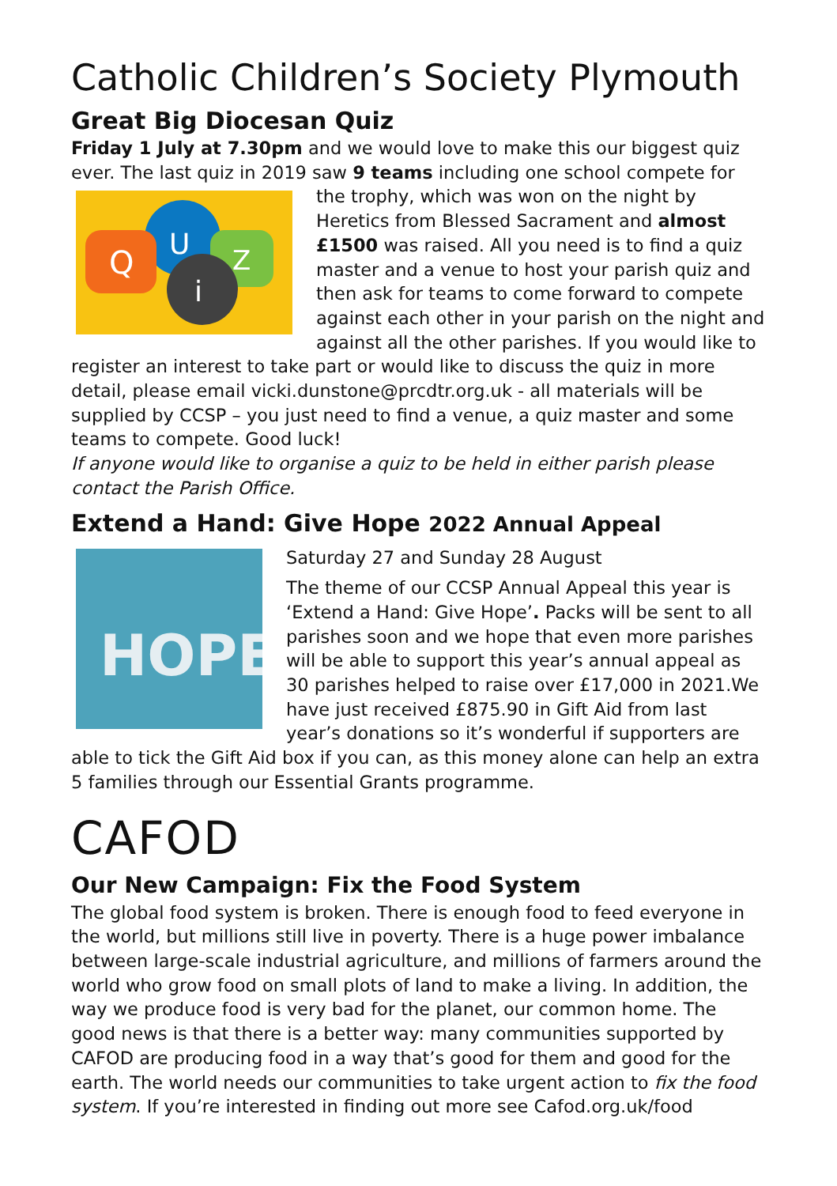Catholic Children’s Society Plymouth
Great Big Diocesan Quiz
Friday 1 July at 7.30pm and we would love to make this our biggest quiz ever. The last quiz in 2019 saw 9 teams including one school compete for the
Q
U
Z
i
trophy, which was won on the night by Heretics from Blessed Sacrament and almost £1500 was raised. All you need is to find a quiz master and a venue to host your parish quiz and then ask for teams to come forward to compete against each other in your parish on the night and against all the other parishes. If you would like to register an interest to take part or would like to discuss the quiz in more detail, please email vicki.dunstone@prcdtr.org.uk - all materials will be supplied by CCSP – you just need to find a venue, a quiz master and some teams to compete. Good luck!
If anyone would like to organise a quiz to be held in either parish please contact the Parish Office.
Extend a Hand: Give Hope 2022 Annual Appeal
HOPE
Saturday 27 and Sunday 28 August
The theme of our CCSP Annual Appeal this year is ‘Extend a Hand: Give Hope’. Packs will be sent to all parishes soon and we hope that even more parishes will be able to support this year’s annual appeal as 30 parishes helped to raise over £17,000 in 2021.We have just received £875.90 in Gift Aid from last year’s donations so it’s wonderful if supporters are able to tick the Gift Aid box if you can, as this money alone can help an extra 5 families through our Essential Grants programme.
CAFOD
Our New Campaign: Fix the Food System
The global food system is broken. There is enough food to feed everyone in the world, but millions still live in poverty. There is a huge power imbalance between large-scale industrial agriculture, and millions of farmers around the world who grow food on small plots of land to make a living. In addition, the way we produce food is very bad for the planet, our common home. The good news is that there is a better way: many communities supported by CAFOD are producing food in a way that’s good for them and good for the earth. The world needs our communities to take urgent action to fix the food system. If you’re interested in finding out more see Cafod.org.uk/food